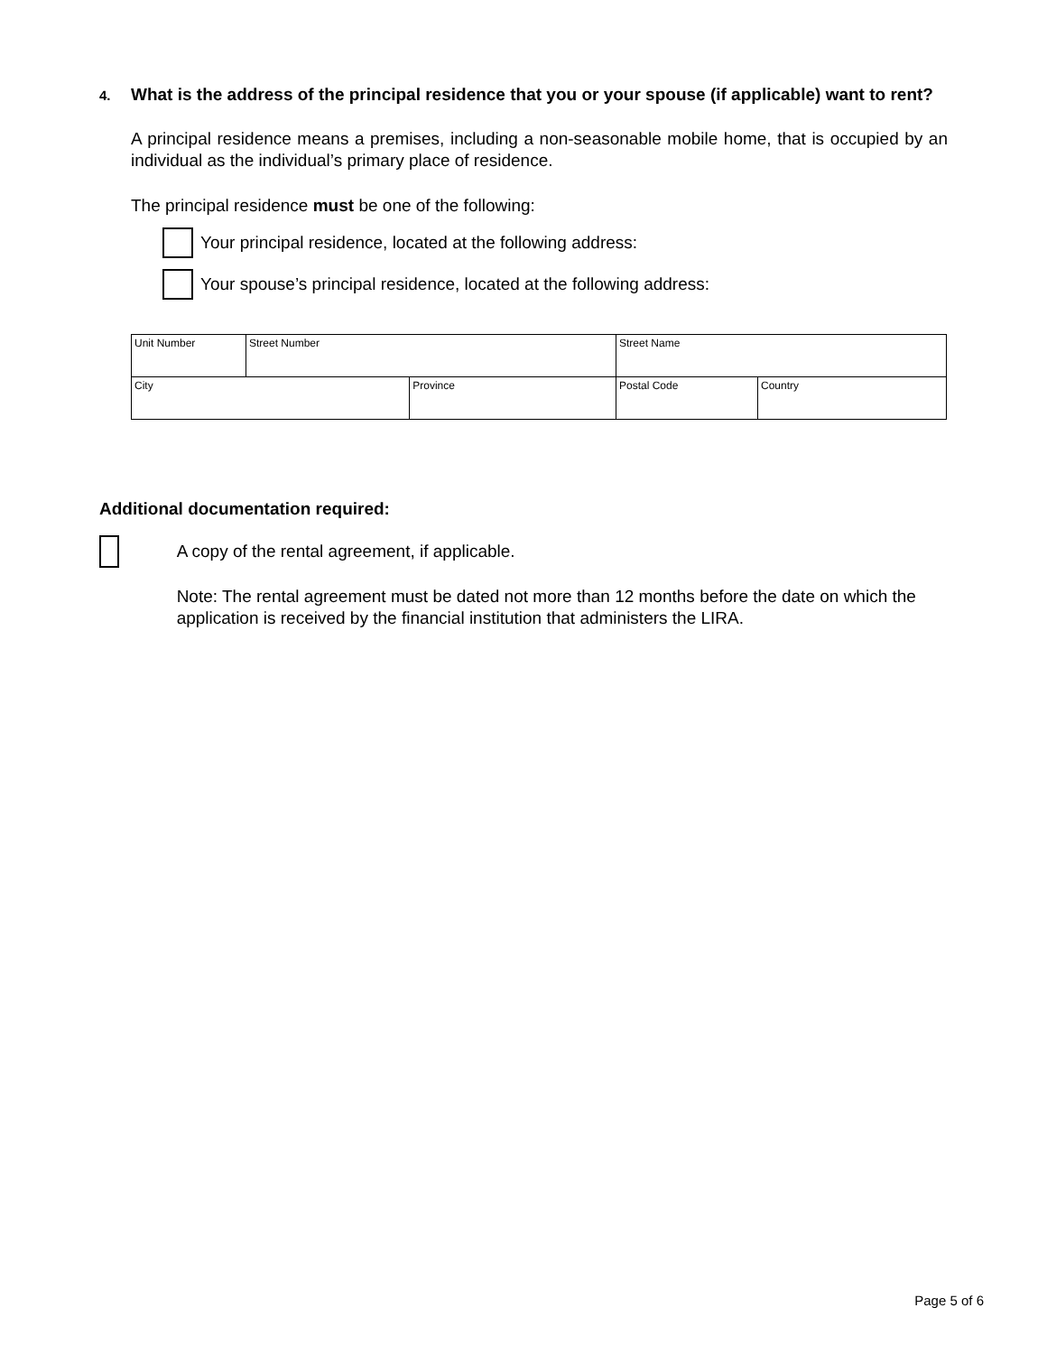4. What is the address of the principal residence that you or your spouse (if applicable) want to rent?
A principal residence means a premises, including a non-seasonable mobile home, that is occupied by an individual as the individual’s primary place of residence.
The principal residence must be one of the following:
Your principal residence, located at the following address:
Your spouse’s principal residence, located at the following address:
| Unit Number | Street Number | | Street Name | | |
| City | | Province | | Postal Code | Country |
Additional documentation required:
A copy of the rental agreement, if applicable.
Note: The rental agreement must be dated not more than 12 months before the date on which the application is received by the financial institution that administers the LIRA.
Page 5 of 6